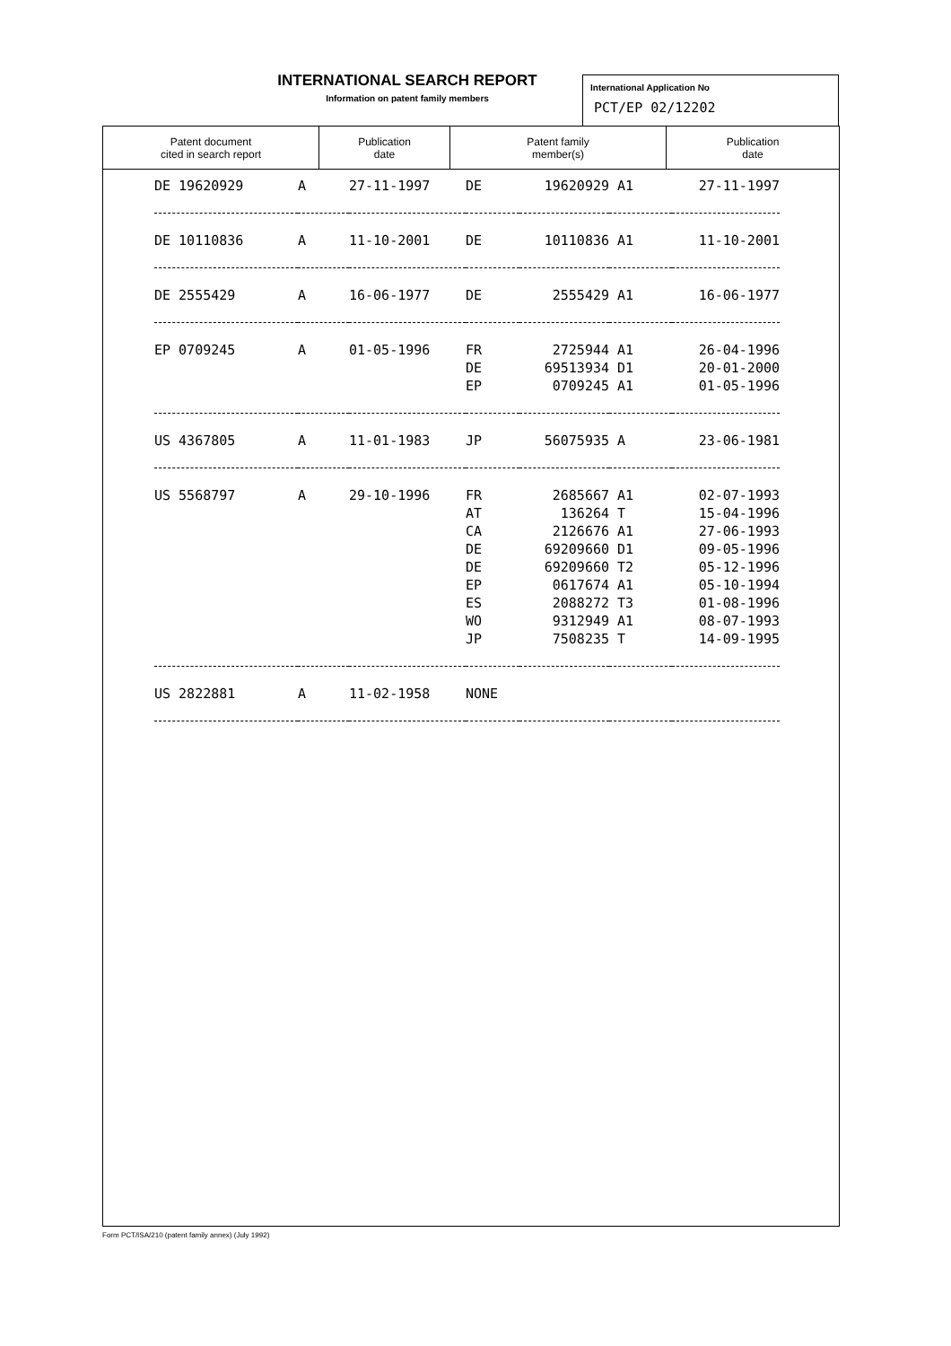INTERNATIONAL SEARCH REPORT
Information on patent family members
International Application No
PCT/EP 02/12202
| Patent document cited in search report | Publication date | Patent family member(s) | Publication date |
| --- | --- | --- | --- |
| DE 19620929 | A | 27-11-1997 | DE | 19620929 | A1 | 27-11-1997 |
| DE 10110836 | A | 11-10-2001 | DE | 10110836 | A1 | 11-10-2001 |
| DE 2555429 | A | 16-06-1977 | DE | 2555429 | A1 | 16-06-1977 |
| EP 0709245 | A | 01-05-1996 | FR | 2725944 | A1 | 26-04-1996 |
| | | | DE | 69513934 | D1 | 20-01-2000 |
| | | | EP | 0709245 | A1 | 01-05-1996 |
| US 4367805 | A | 11-01-1983 | JP | 56075935 | A | 23-06-1981 |
| US 5568797 | A | 29-10-1996 | FR | 2685667 | A1 | 02-07-1993 |
| | | | AT | 136264 | T | 15-04-1996 |
| | | | CA | 2126676 | A1 | 27-06-1993 |
| | | | DE | 69209660 | D1 | 09-05-1996 |
| | | | DE | 69209660 | T2 | 05-12-1996 |
| | | | EP | 0617674 | A1 | 05-10-1994 |
| | | | ES | 2088272 | T3 | 01-08-1996 |
| | | | WO | 9312949 | A1 | 08-07-1993 |
| | | | JP | 7508235 | T | 14-09-1995 |
| US 2822881 | A | 11-02-1958 | NONE | | | |
Form PCT/ISA/210 (patent family annex) (July 1992)